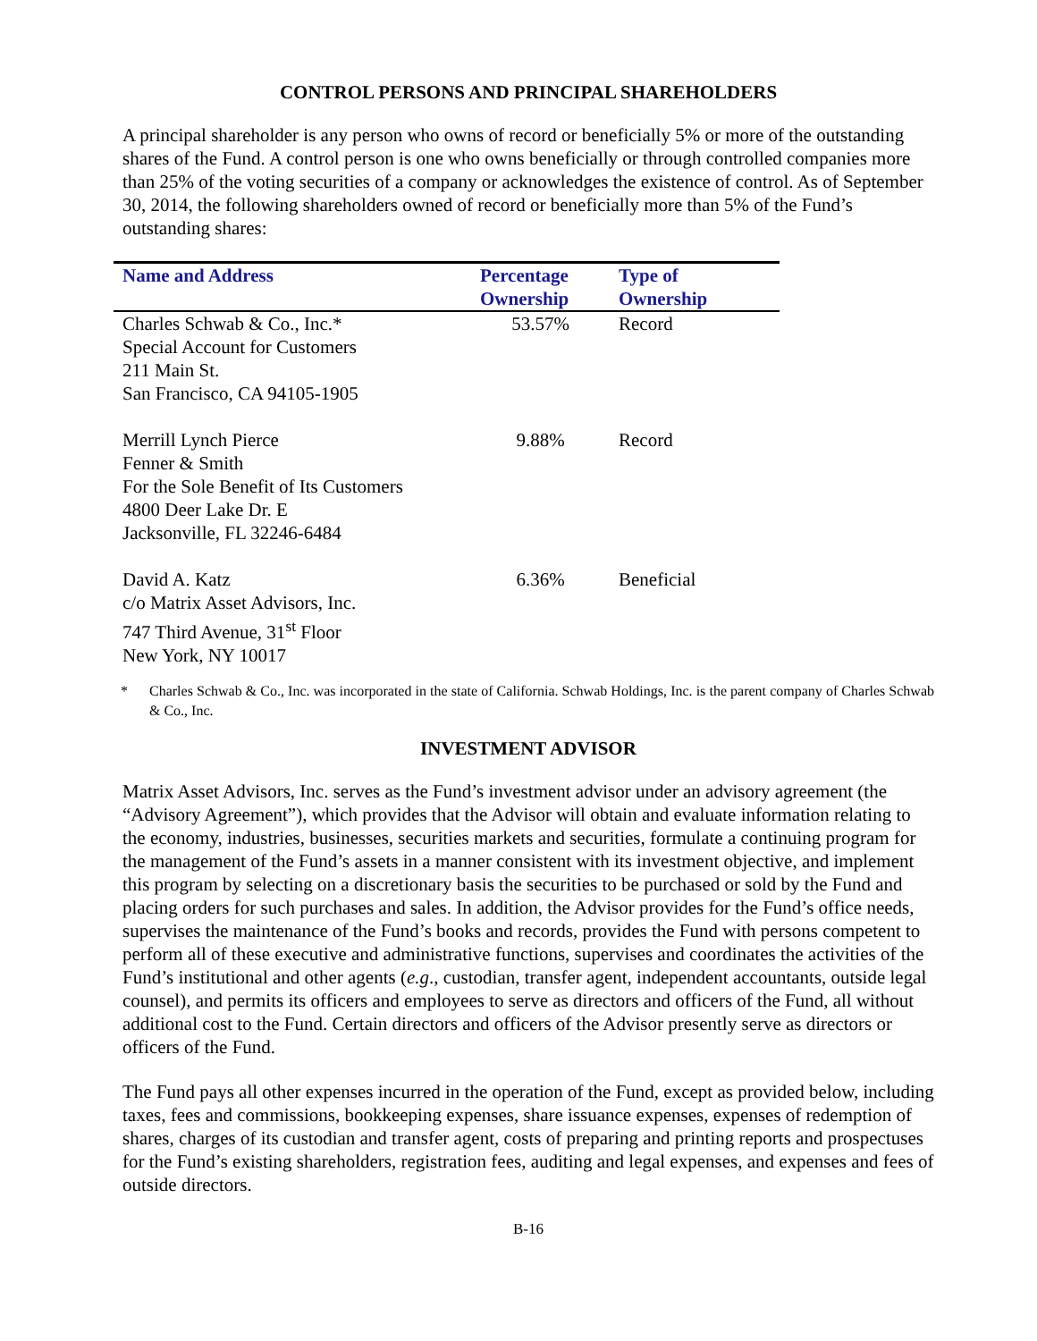CONTROL PERSONS AND PRINCIPAL SHAREHOLDERS
A principal shareholder is any person who owns of record or beneficially 5% or more of the outstanding shares of the Fund. A control person is one who owns beneficially or through controlled companies more than 25% of the voting securities of a company or acknowledges the existence of control. As of September 30, 2014, the following shareholders owned of record or beneficially more than 5% of the Fund’s outstanding shares:
| Name and Address | Percentage Ownership | Type of Ownership |
| --- | --- | --- |
| Charles Schwab & Co., Inc.* Special Account for Customers 211 Main St. San Francisco, CA 94105-1905 | 53.57% | Record |
| Merrill Lynch Pierce Fenner & Smith For the Sole Benefit of Its Customers 4800 Deer Lake Dr. E Jacksonville, FL 32246-6484 | 9.88% | Record |
| David A. Katz c/o Matrix Asset Advisors, Inc. 747 Third Avenue, 31<sup>st</sup> Floor New York, NY 10017 | 6.36% | Beneficial |
* Charles Schwab & Co., Inc. was incorporated in the state of California. Schwab Holdings, Inc. is the parent company of Charles Schwab & Co., Inc.
INVESTMENT ADVISOR
Matrix Asset Advisors, Inc. serves as the Fund’s investment advisor under an advisory agreement (the “Advisory Agreement”), which provides that the Advisor will obtain and evaluate information relating to the economy, industries, businesses, securities markets and securities, formulate a continuing program for the management of the Fund’s assets in a manner consistent with its investment objective, and implement this program by selecting on a discretionary basis the securities to be purchased or sold by the Fund and placing orders for such purchases and sales. In addition, the Advisor provides for the Fund’s office needs, supervises the maintenance of the Fund’s books and records, provides the Fund with persons competent to perform all of these executive and administrative functions, supervises and coordinates the activities of the Fund’s institutional and other agents (e.g., custodian, transfer agent, independent accountants, outside legal counsel), and permits its officers and employees to serve as directors and officers of the Fund, all without additional cost to the Fund. Certain directors and officers of the Advisor presently serve as directors or officers of the Fund.
The Fund pays all other expenses incurred in the operation of the Fund, except as provided below, including taxes, fees and commissions, bookkeeping expenses, share issuance expenses, expenses of redemption of shares, charges of its custodian and transfer agent, costs of preparing and printing reports and prospectuses for the Fund’s existing shareholders, registration fees, auditing and legal expenses, and expenses and fees of outside directors.
B-16